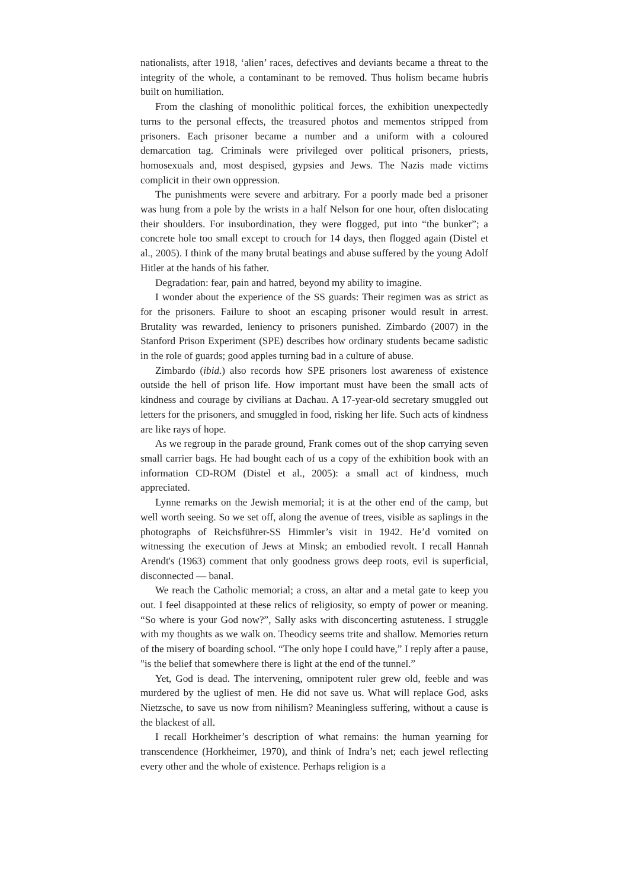nationalists, after 1918, ‘alien’ races, defectives and deviants became a threat to the integrity of the whole, a contaminant to be removed. Thus holism became hubris built on humiliation.
From the clashing of monolithic political forces, the exhibition unexpectedly turns to the personal effects, the treasured photos and mementos stripped from prisoners. Each prisoner became a number and a uniform with a coloured demarcation tag. Criminals were privileged over political prisoners, priests, homosexuals and, most despised, gypsies and Jews. The Nazis made victims complicit in their own oppression.
The punishments were severe and arbitrary. For a poorly made bed a prisoner was hung from a pole by the wrists in a half Nelson for one hour, often dislocating their shoulders. For insubordination, they were flogged, put into “the bunker”; a concrete hole too small except to crouch for 14 days, then flogged again (Distel et al., 2005). I think of the many brutal beatings and abuse suffered by the young Adolf Hitler at the hands of his father.
Degradation: fear, pain and hatred, beyond my ability to imagine.
I wonder about the experience of the SS guards: Their regimen was as strict as for the prisoners. Failure to shoot an escaping prisoner would result in arrest. Brutality was rewarded, leniency to prisoners punished. Zimbardo (2007) in the Stanford Prison Experiment (SPE) describes how ordinary students became sadistic in the role of guards; good apples turning bad in a culture of abuse.
Zimbardo (ibid.) also records how SPE prisoners lost awareness of existence outside the hell of prison life. How important must have been the small acts of kindness and courage by civilians at Dachau. A 17-year-old secretary smuggled out letters for the prisoners, and smuggled in food, risking her life. Such acts of kindness are like rays of hope.
As we regroup in the parade ground, Frank comes out of the shop carrying seven small carrier bags. He had bought each of us a copy of the exhibition book with an information CD-ROM (Distel et al., 2005): a small act of kindness, much appreciated.
Lynne remarks on the Jewish memorial; it is at the other end of the camp, but well worth seeing. So we set off, along the avenue of trees, visible as saplings in the photographs of Reichsführer-SS Himmler’s visit in 1942. He’d vomited on witnessing the execution of Jews at Minsk; an embodied revolt. I recall Hannah Arendt's (1963) comment that only goodness grows deep roots, evil is superficial, disconnected — banal.
We reach the Catholic memorial; a cross, an altar and a metal gate to keep you out. I feel disappointed at these relics of religiosity, so empty of power or meaning. “So where is your God now?”, Sally asks with disconcerting astuteness. I struggle with my thoughts as we walk on. Theodicy seems trite and shallow. Memories return of the misery of boarding school. “The only hope I could have,” I reply after a pause, "is the belief that somewhere there is light at the end of the tunnel.”
Yet, God is dead. The intervening, omnipotent ruler grew old, feeble and was murdered by the ugliest of men. He did not save us. What will replace God, asks Nietzsche, to save us now from nihilism? Meaningless suffering, without a cause is the blackest of all.
I recall Horkheimer’s description of what remains: the human yearning for transcendence (Horkheimer, 1970), and think of Indra’s net; each jewel reflecting every other and the whole of existence. Perhaps religion is a